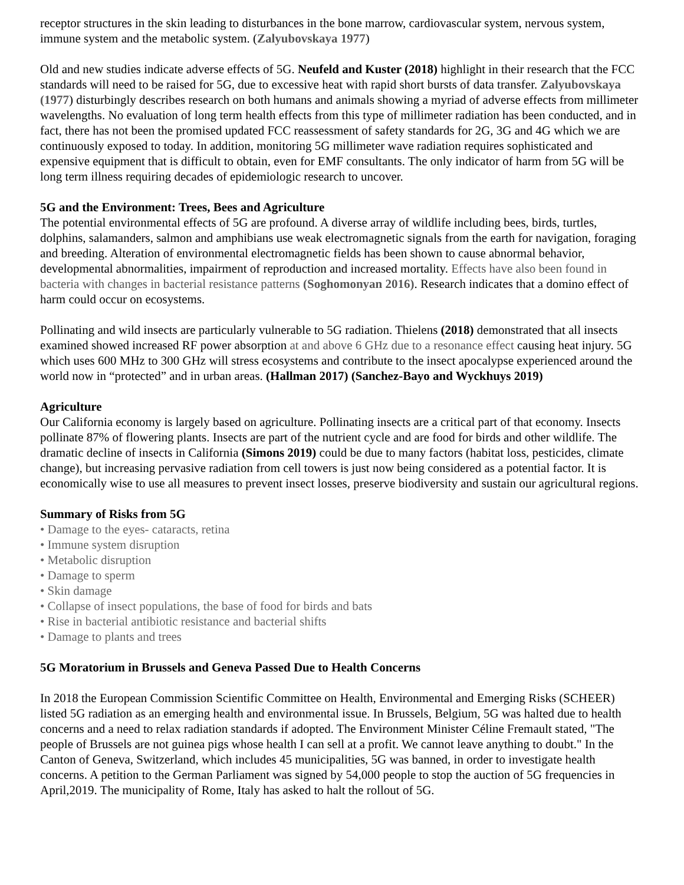receptor structures in the skin leading to disturbances in the bone marrow, cardiovascular system, nervous system, immune system and the metabolic system. (Zalyubovskaya 1977)
Old and new studies indicate adverse effects of 5G. Neufeld and Kuster (2018) highlight in their research that the FCC standards will need to be raised for 5G, due to excessive heat with rapid short bursts of data transfer. Zalyubovskaya (1977) disturbingly describes research on both humans and animals showing a myriad of adverse effects from millimeter wavelengths. No evaluation of long term health effects from this type of millimeter radiation has been conducted, and in fact, there has not been the promised updated FCC reassessment of safety standards for 2G, 3G and 4G which we are continuously exposed to today. In addition, monitoring 5G millimeter wave radiation requires sophisticated and expensive equipment that is difficult to obtain, even for EMF consultants. The only indicator of harm from 5G will be long term illness requiring decades of epidemiologic research to uncover.
5G and the Environment: Trees, Bees and Agriculture
The potential environmental effects of 5G are profound. A diverse array of wildlife including bees, birds, turtles, dolphins, salamanders, salmon and amphibians use weak electromagnetic signals from the earth for navigation, foraging and breeding. Alteration of environmental electromagnetic fields has been shown to cause abnormal behavior, developmental abnormalities, impairment of reproduction and increased mortality. Effects have also been found in bacteria with changes in bacterial resistance patterns (Soghomonyan 2016). Research indicates that a domino effect of harm could occur on ecosystems.
Pollinating and wild insects are particularly vulnerable to 5G radiation. Thielens (2018) demonstrated that all insects examined showed increased RF power absorption at and above 6 GHz due to a resonance effect causing heat injury. 5G which uses 600 MHz to 300 GHz will stress ecosystems and contribute to the insect apocalypse experienced around the world now in “protected” and in urban areas. (Hallman 2017) (Sanchez-Bayo and Wyckhuys 2019)
Agriculture
Our California economy is largely based on agriculture. Pollinating insects are a critical part of that economy. Insects pollinate 87% of flowering plants. Insects are part of the nutrient cycle and are food for birds and other wildlife. The dramatic decline of insects in California (Simons 2019) could be due to many factors (habitat loss, pesticides, climate change), but increasing pervasive radiation from cell towers is just now being considered as a potential factor. It is economically wise to use all measures to prevent insect losses, preserve biodiversity and sustain our agricultural regions.
Summary of Risks from 5G
• Damage to the eyes- cataracts, retina
• Immune system disruption
• Metabolic disruption
• Damage to sperm
• Skin damage
• Collapse of insect populations, the base of food for birds and bats
• Rise in bacterial antibiotic resistance and bacterial shifts
• Damage to plants and trees
5G Moratorium in Brussels and Geneva Passed Due to Health Concerns
In 2018 the European Commission Scientific Committee on Health, Environmental and Emerging Risks (SCHEER) listed 5G radiation as an emerging health and environmental issue. In Brussels, Belgium, 5G was halted due to health concerns and a need to relax radiation standards if adopted. The Environment Minister Céline Fremault stated, "The people of Brussels are not guinea pigs whose health I can sell at a profit. We cannot leave anything to doubt." In the Canton of Geneva, Switzerland, which includes 45 municipalities, 5G was banned, in order to investigate health concerns. A petition to the German Parliament was signed by 54,000 people to stop the auction of 5G frequencies in April,2019. The municipality of Rome, Italy has asked to halt the rollout of 5G.